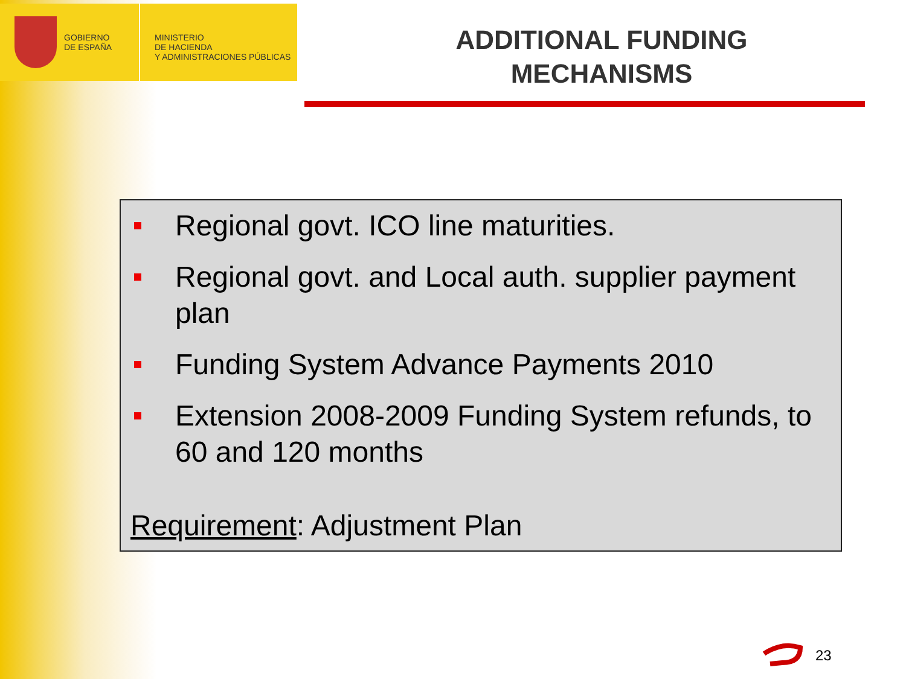GOBIERNO
DE ESPAÑA
MINISTERIO
DE HACIENDA
Y ADMINISTRACIONES PÚBLICAS
ADDITIONAL FUNDING
MECHANISMS
Regional govt. ICO line maturities.
Regional govt. and Local auth. supplier payment plan
Funding System Advance Payments 2010
Extension 2008-2009 Funding System refunds, to 60 and 120 months
Requirement: Adjustment Plan
23